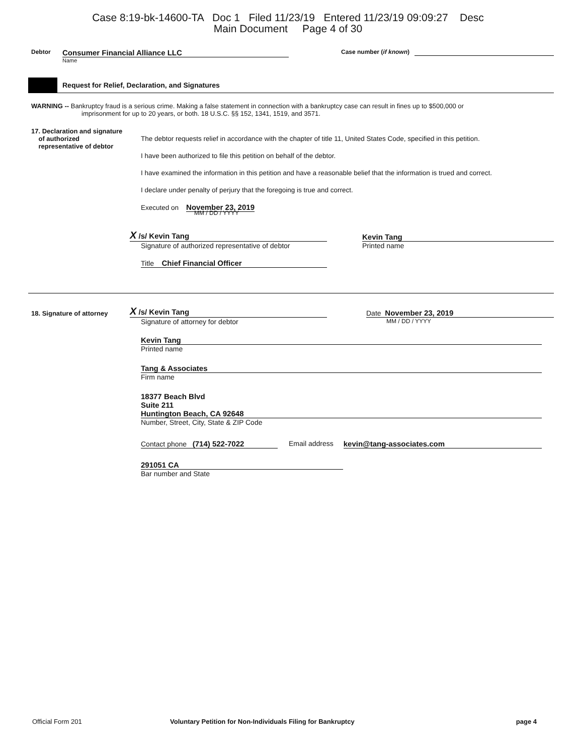Case 8:19-bk-14600-TA Doc 1 Filed 11/23/19 Entered 11/23/19 09:09:27 Desc
Main Document Page 4 of 30
Debtor
Consumer Financial Alliance LLC
Name
Case number (if known)
Request for Relief, Declaration, and Signatures
WARNING -- Bankruptcy fraud is a serious crime. Making a false statement in connection with a bankruptcy case can result in fines up to $500,000 or
imprisonment for up to 20 years, or both. 18 U.S.C. §§ 152, 1341, 1519, and 3571.
17. Declaration and signature
of authorized
representative of debtor
The debtor requests relief in accordance with the chapter of title 11, United States Code, specified in this petition.
I have been authorized to file this petition on behalf of the debtor.
I have examined the information in this petition and have a reasonable belief that the information is trued and correct.
I declare under penalty of perjury that the foregoing is true and correct.
Executed on November 23, 2019
MM / DD / YYYY
X /s/ Kevin Tang
Signature of authorized representative of debtor
Title Chief Financial Officer
Kevin Tang
Printed name
18. Signature of attorney
X /s/ Kevin Tang
Signature of attorney for debtor
Date November 23, 2019
MM / DD / YYYY
Kevin Tang
Printed name
Tang & Associates
Firm name
18377 Beach Blvd
Suite 211
Huntington Beach, CA 92648
Number, Street, City, State & ZIP Code
Contact phone (714) 522-7022 Email address kevin@tang-associates.com
291051 CA
Bar number and State
Official Form 201 Voluntary Petition for Non-Individuals Filing for Bankruptcy
page 4